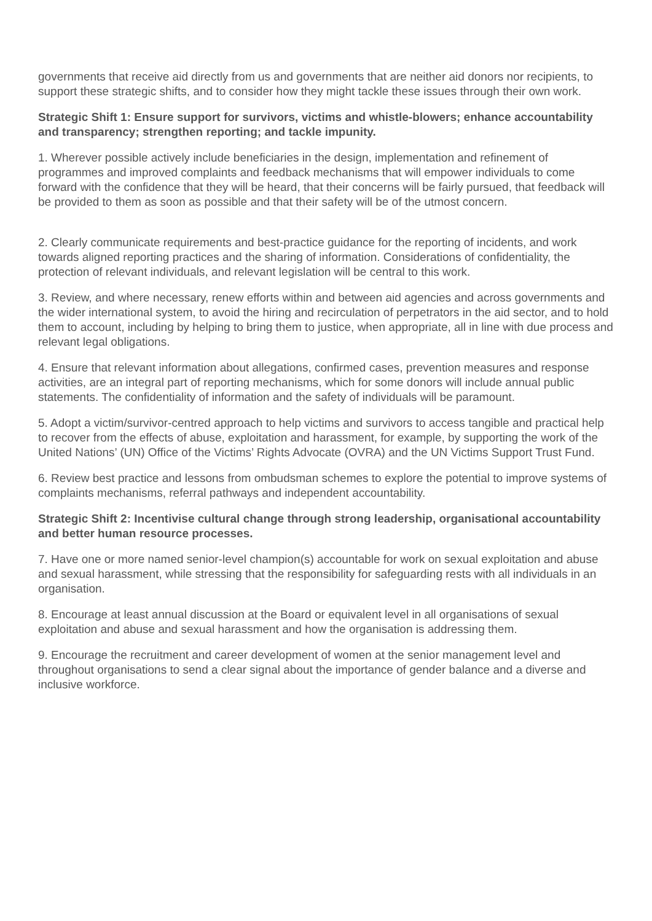governments that receive aid directly from us and governments that are neither aid donors nor recipients, to support these strategic shifts, and to consider how they might tackle these issues through their own work.
Strategic Shift 1: Ensure support for survivors, victims and whistle-blowers; enhance accountability and transparency; strengthen reporting; and tackle impunity.
1. Wherever possible actively include beneficiaries in the design, implementation and refinement of programmes and improved complaints and feedback mechanisms that will empower individuals to come forward with the confidence that they will be heard, that their concerns will be fairly pursued, that feedback will be provided to them as soon as possible and that their safety will be of the utmost concern.
2. Clearly communicate requirements and best-practice guidance for the reporting of incidents, and work towards aligned reporting practices and the sharing of information. Considerations of confidentiality, the protection of relevant individuals, and relevant legislation will be central to this work.
3. Review, and where necessary, renew efforts within and between aid agencies and across governments and the wider international system, to avoid the hiring and recirculation of perpetrators in the aid sector, and to hold them to account, including by helping to bring them to justice, when appropriate, all in line with due process and relevant legal obligations.
4. Ensure that relevant information about allegations, confirmed cases, prevention measures and response activities, are an integral part of reporting mechanisms, which for some donors will include annual public statements. The confidentiality of information and the safety of individuals will be paramount.
5. Adopt a victim/survivor-centred approach to help victims and survivors to access tangible and practical help to recover from the effects of abuse, exploitation and harassment, for example, by supporting the work of the United Nations’ (UN) Office of the Victims’ Rights Advocate (OVRA) and the UN Victims Support Trust Fund.
6. Review best practice and lessons from ombudsman schemes to explore the potential to improve systems of complaints mechanisms, referral pathways and independent accountability.
Strategic Shift 2: Incentivise cultural change through strong leadership, organisational accountability and better human resource processes.
7. Have one or more named senior-level champion(s) accountable for work on sexual exploitation and abuse and sexual harassment, while stressing that the responsibility for safeguarding rests with all individuals in an organisation.
8. Encourage at least annual discussion at the Board or equivalent level in all organisations of sexual exploitation and abuse and sexual harassment and how the organisation is addressing them.
9. Encourage the recruitment and career development of women at the senior management level and throughout organisations to send a clear signal about the importance of gender balance and a diverse and inclusive workforce.